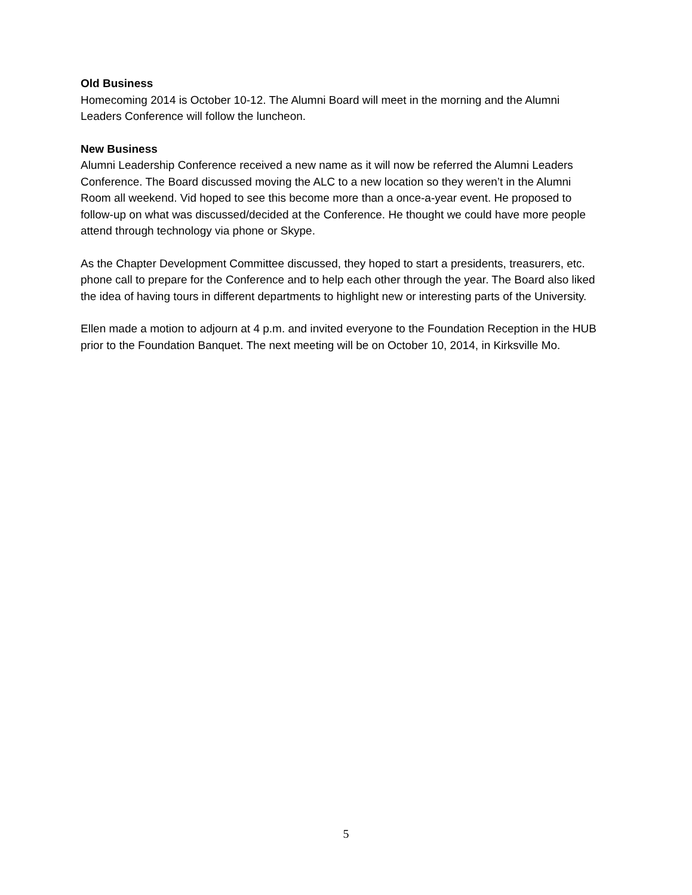Old Business
Homecoming 2014 is October 10-12. The Alumni Board will meet in the morning and the Alumni
Leaders Conference will follow the luncheon.
New Business
Alumni Leadership Conference received a new name as it will now be referred the Alumni Leaders
Conference. The Board discussed moving the ALC to a new location so they weren’t in the Alumni
Room all weekend. Vid hoped to see this become more than a once-a-year event. He proposed to
follow-up on what was discussed/decided at the Conference. He thought we could have more people
attend through technology via phone or Skype.
As the Chapter Development Committee discussed, they hoped to start a presidents, treasurers, etc.
phone call to prepare for the Conference and to help each other through the year. The Board also liked
the idea of having tours in different departments to highlight new or interesting parts of the University.
Ellen made a motion to adjourn at 4 p.m. and invited everyone to the Foundation Reception in the HUB
prior to the Foundation Banquet. The next meeting will be on October 10, 2014, in Kirksville Mo.
5